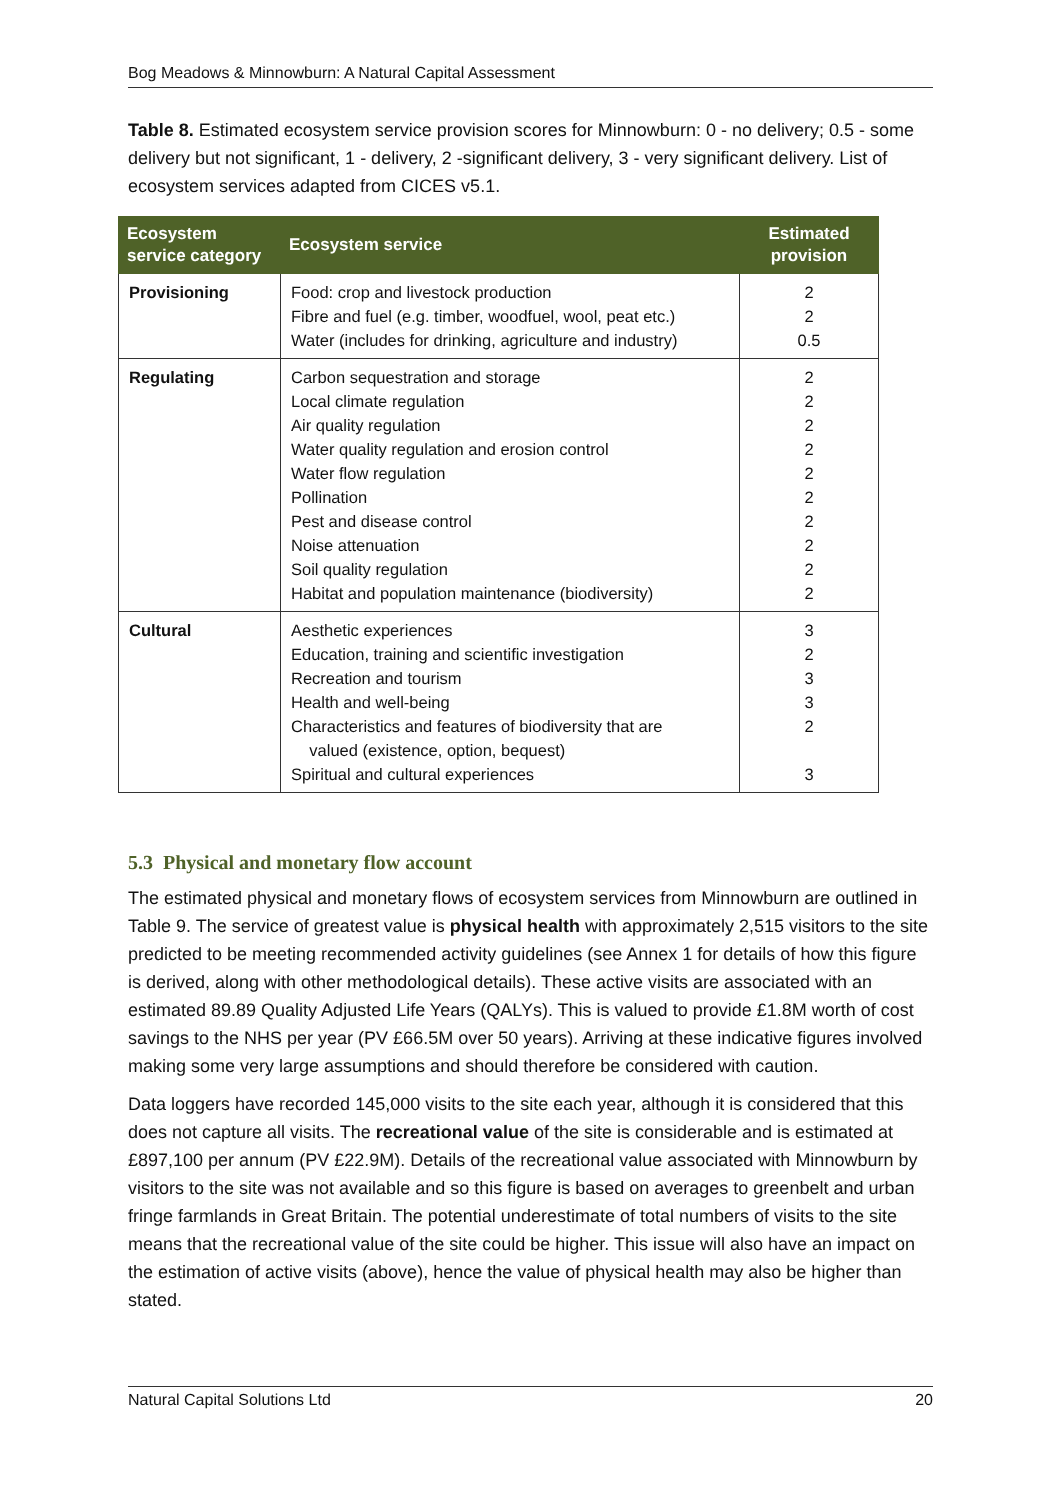Bog Meadows & Minnowburn: A Natural Capital Assessment
Table 8. Estimated ecosystem service provision scores for Minnowburn: 0 - no delivery; 0.5 - some delivery but not significant, 1 - delivery, 2 -significant delivery, 3 - very significant delivery. List of ecosystem services adapted from CICES v5.1.
| Ecosystem service category | Ecosystem service | Estimated provision |
| --- | --- | --- |
| Provisioning | Food: crop and livestock production Fibre and fuel (e.g. timber, woodfuel, wool, peat etc.) Water (includes for drinking, agriculture and industry) | 2 2 0.5 |
| Regulating | Carbon sequestration and storage Local climate regulation Air quality regulation Water quality regulation and erosion control Water flow regulation Pollination Pest and disease control Noise attenuation Soil quality regulation Habitat and population maintenance (biodiversity) | 2 2 2 2 2 2 2 2 2 2 |
| Cultural | Aesthetic experiences Education, training and scientific investigation Recreation and tourism Health and well-being Characteristics and features of biodiversity that are valued (existence, option, bequest) Spiritual and cultural experiences | 3 2 3 3 2 3 |
5.3 Physical and monetary flow account
The estimated physical and monetary flows of ecosystem services from Minnowburn are outlined in Table 9. The service of greatest value is physical health with approximately 2,515 visitors to the site predicted to be meeting recommended activity guidelines (see Annex 1 for details of how this figure is derived, along with other methodological details). These active visits are associated with an estimated 89.89 Quality Adjusted Life Years (QALYs). This is valued to provide £1.8M worth of cost savings to the NHS per year (PV £66.5M over 50 years). Arriving at these indicative figures involved making some very large assumptions and should therefore be considered with caution.
Data loggers have recorded 145,000 visits to the site each year, although it is considered that this does not capture all visits. The recreational value of the site is considerable and is estimated at £897,100 per annum (PV £22.9M). Details of the recreational value associated with Minnowburn by visitors to the site was not available and so this figure is based on averages to greenbelt and urban fringe farmlands in Great Britain. The potential underestimate of total numbers of visits to the site means that the recreational value of the site could be higher. This issue will also have an impact on the estimation of active visits (above), hence the value of physical health may also be higher than stated.
Natural Capital Solutions Ltd 20